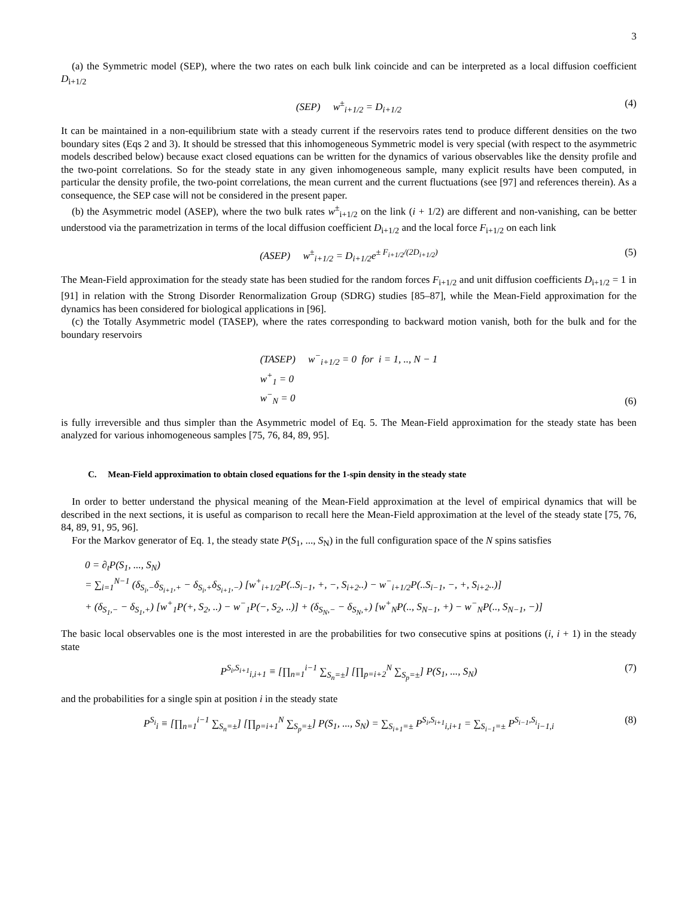3
(a) the Symmetric model (SEP), where the two rates on each bulk link coincide and can be interpreted as a local diffusion coefficient D<sub>i+1/2</sub>
(SEP) w<sup>±</sup><sub>i+1/2</sub> = D<sub>i+1/2</sub> (4)
It can be maintained in a non-equilibrium state with a steady current if the reservoirs rates tend to produce different densities on the two boundary sites (Eqs 2 and 3). It should be stressed that this inhomogeneous Symmetric model is very special (with respect to the asymmetric models described below) because exact closed equations can be written for the dynamics of various observables like the density profile and the two-point correlations. So for the steady state in any given inhomogeneous sample, many explicit results have been computed, in particular the density profile, the two-point correlations, the mean current and the current fluctuations (see [97] and references therein). As a consequence, the SEP case will not be considered in the present paper.
(b) the Asymmetric model (ASEP), where the two bulk rates w<sup>±</sup><sub>i+1/2</sub> on the link (i + 1/2) are different and non-vanishing, can be better understood via the parametrization in terms of the local diffusion coefficient D<sub>i+1/2</sub> and the local force F<sub>i+1/2</sub> on each link
(ASEP) w<sup>±</sup><sub>i+1/2</sub> = D<sub>i+1/2</sub>e<sup>± F<sub>i+1/2</sub>/(2D<sub>i+1/2</sub>)</sup> (5)
The Mean-Field approximation for the steady state has been studied for the random forces F<sub>i+1/2</sub> and unit diffusion coefficients D<sub>i+1/2</sub> = 1 in [91] in relation with the Strong Disorder Renormalization Group (SDRG) studies [85–87], while the Mean-Field approximation for the dynamics has been considered for biological applications in [96].
(c) the Totally Asymmetric model (TASEP), where the rates corresponding to backward motion vanish, both for the bulk and for the boundary reservoirs
(TASEP) w<sup>−</sup><sub>i+1/2</sub> = 0 for i = 1, .., N − 1
w<sup>+</sup><sub>1</sub> = 0
w<sup>−</sup><sub>N</sub> = 0
(6)
is fully irreversible and thus simpler than the Asymmetric model of Eq. 5. The Mean-Field approximation for the steady state has been analyzed for various inhomogeneous samples [75, 76, 84, 89, 95].
C. Mean-Field approximation to obtain closed equations for the 1-spin density in the steady state
In order to better understand the physical meaning of the Mean-Field approximation at the level of empirical dynamics that will be described in the next sections, it is useful as comparison to recall here the Mean-Field approximation at the level of the steady state [75, 76, 84, 89, 91, 95, 96].
For the Markov generator of Eq. 1, the steady state P(S<sub>1</sub>, ..., S<sub>N</sub>) in the full configuration space of the N spins satisfies
0 = ∂<sub>t</sub>P(S<sub>1</sub>, ..., S<sub>N</sub>)
= ∑<sub>i=1</sub><sup>N−1</sup> (δ<sub>S<sub>i</sub>,−</sub>δ<sub>S<sub>i+1</sub>,+</sub> − δ<sub>S<sub>i</sub>,+</sub>δ<sub>S<sub>i+1</sub>,−</sub>) [w<sup>+</sup><sub>i+1/2</sub>P(..S<sub>i−1</sub>, +, −, S<sub>i+2</sub>..) − w<sup>−</sup><sub>i+1/2</sub>P(..S<sub>i−1</sub>, −, +, S<sub>i+2</sub>..)]
+ (δ<sub>S<sub>1</sub>,−</sub> − δ<sub>S<sub>1</sub>,+</sub>) [w<sup>+</sup><sub>1</sub>P(+, S<sub>2</sub>, ..) − w<sup>−</sup><sub>1</sub>P(−, S<sub>2</sub>, ..)] + (δ<sub>S<sub>N</sub>,−</sub> − δ<sub>S<sub>N</sub>,+</sub>) [w<sup>+</sup><sub>N</sub>P(.., S<sub>N−1</sub>, +) − w<sup>−</sup><sub>N</sub>P(.., S<sub>N−1</sub>, −)]
The basic local observables one is the most interested in are the probabilities for two consecutive spins at positions (i, i + 1) in the steady state
P<sup>S<sub>i</sub>,S<sub>i+1</sub></sup><sub>i,i+1</sub> ≡ [∏<sub>n=1</sub><sup>i−1</sup> ∑<sub>S<sub>n</sub>=±</sub>] [∏<sub>p=i+2</sub><sup>N</sup> ∑<sub>S<sub>p</sub>=±</sub>] P(S<sub>1</sub>, ..., S<sub>N</sub>) (7)
and the probabilities for a single spin at position i in the steady state
P<sup>S<sub>i</sub></sup><sub>i</sub> ≡ [∏<sub>n=1</sub><sup>i−1</sup> ∑<sub>S<sub>n</sub>=±</sub>] [∏<sub>p=i+1</sub><sup>N</sup> ∑<sub>S<sub>p</sub>=±</sub>] P(S<sub>1</sub>, ..., S<sub>N</sub>) = ∑<sub>S<sub>i+1</sub>=±</sub> P<sup>S<sub>i</sub>,S<sub>i+1</sub></sup><sub>i,i+1</sub> = ∑<sub>S<sub>i−1</sub>=±</sub> P<sup>S<sub>i−1</sub>,S<sub>i</sub></sup><sub>i−1,i</sub> (8)